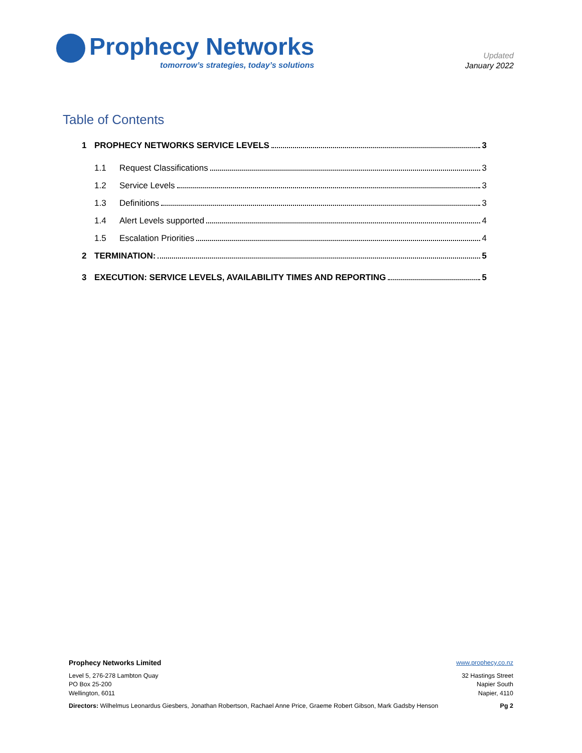Prophecy Networks
tomorrow’s strategies, today’s solutions
Updated
January 2022
Table of Contents
1 PROPHECY NETWORKS SERVICE LEVELS 3
1.1 Request Classifications 3
1.2 Service Levels 3
1.3 Definitions 3
1.4 Alert Levels supported 4
1.5 Escalation Priorities 4
2 TERMINATION: 5
3 EXECUTION: SERVICE LEVELS, AVAILABILITY TIMES AND REPORTING 5
Prophecy Networks Limited www.prophecy.co.nz
Level 5, 276-278 Lambton Quay
PO Box 25-200
Wellington, 6011
32 Hastings Street
Napier South
Napier, 4110
Directors: Wilhelmus Leonardus Giesbers, Jonathan Robertson, Rachael Anne Price, Graeme Robert Gibson, Mark Gadsby Henson
Pg 2